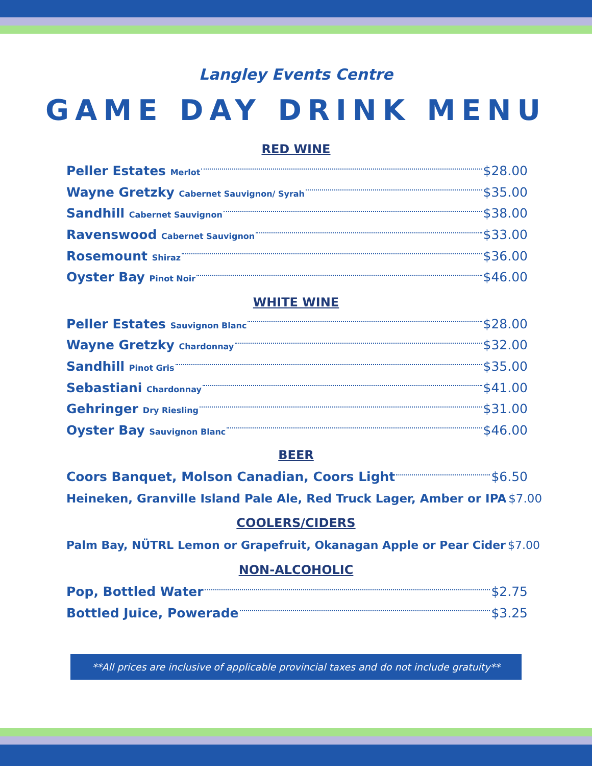Langley Events Centre
GAME DAY DRINK MENU
RED WINE
Peller Estates Merlot $28.00
Wayne Gretzky Cabernet Sauvignon/ Syrah $35.00
Sandhill Cabernet Sauvignon $38.00
Ravenswood Cabernet Sauvignon $33.00
Rosemount Shiraz $36.00
Oyster Bay Pinot Noir $46.00
WHITE WINE
Peller Estates Sauvignon Blanc $28.00
Wayne Gretzky Chardonnay $32.00
Sandhill Pinot Gris $35.00
Sebastiani Chardonnay $41.00
Gehringer Dry Riesling $31.00
Oyster Bay Sauvignon Blanc $46.00
BEER
Coors Banquet, Molson Canadian, Coors Light $6.50
Heineken, Granville Island Pale Ale, Red Truck Lager, Amber or IPA $7.00
COOLERS/CIDERS
Palm Bay, NÜTRL Lemon or Grapefruit, Okanagan Apple or Pear Cider $7.00
NON-ALCOHOLIC
Pop, Bottled Water $2.75
Bottled Juice, Powerade $3.25
**All prices are inclusive of applicable provincial taxes and do not include gratuity**